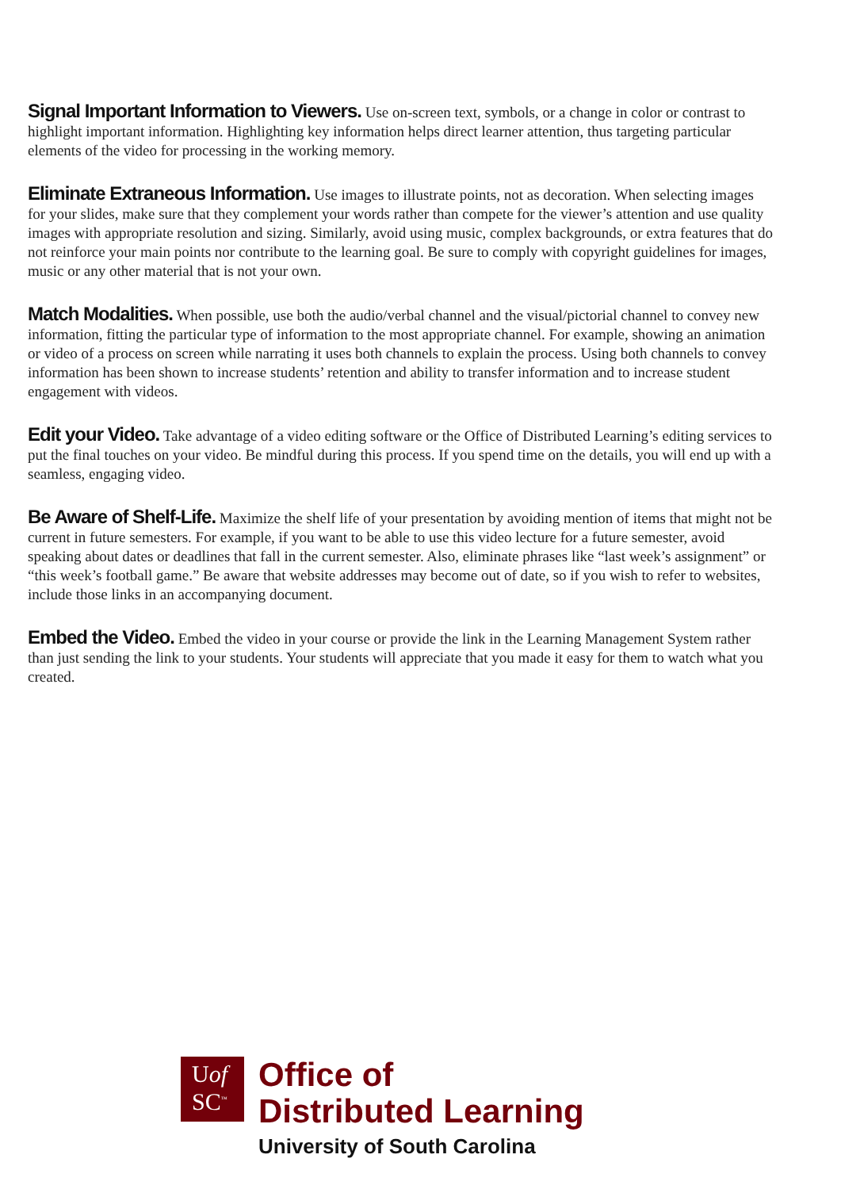Signal Important Information to Viewers. Use on-screen text, symbols, or a change in color or contrast to highlight important information. Highlighting key information helps direct learner attention, thus targeting particular elements of the video for processing in the working memory.
Eliminate Extraneous Information. Use images to illustrate points, not as decoration. When selecting images for your slides, make sure that they complement your words rather than compete for the viewer’s attention and use quality images with appropriate resolution and sizing. Similarly, avoid using music, complex backgrounds, or extra features that do not reinforce your main points nor contribute to the learning goal. Be sure to comply with copyright guidelines for images, music or any other material that is not your own.
Match Modalities. When possible, use both the audio/verbal channel and the visual/pictorial channel to convey new information, fitting the particular type of information to the most appropriate channel. For example, showing an animation or video of a process on screen while narrating it uses both channels to explain the process. Using both channels to convey information has been shown to increase students’ retention and ability to transfer information and to increase student engagement with videos.
Edit your Video. Take advantage of a video editing software or the Office of Distributed Learning’s editing services to put the final touches on your video. Be mindful during this process. If you spend time on the details, you will end up with a seamless, engaging video.
Be Aware of Shelf-Life. Maximize the shelf life of your presentation by avoiding mention of items that might not be current in future semesters. For example, if you want to be able to use this video lecture for a future semester, avoid speaking about dates or deadlines that fall in the current semester. Also, eliminate phrases like “last week’s assignment” or “this week’s football game.” Be aware that website addresses may become out of date, so if you wish to refer to websites, include those links in an accompanying document.
Embed the Video. Embed the video in your course or provide the link in the Learning Management System rather than just sending the link to your students. Your students will appreciate that you made it easy for them to watch what you created.
Uof
SC<sup>™</sup>
Office of
Distributed Learning
University of South Carolina